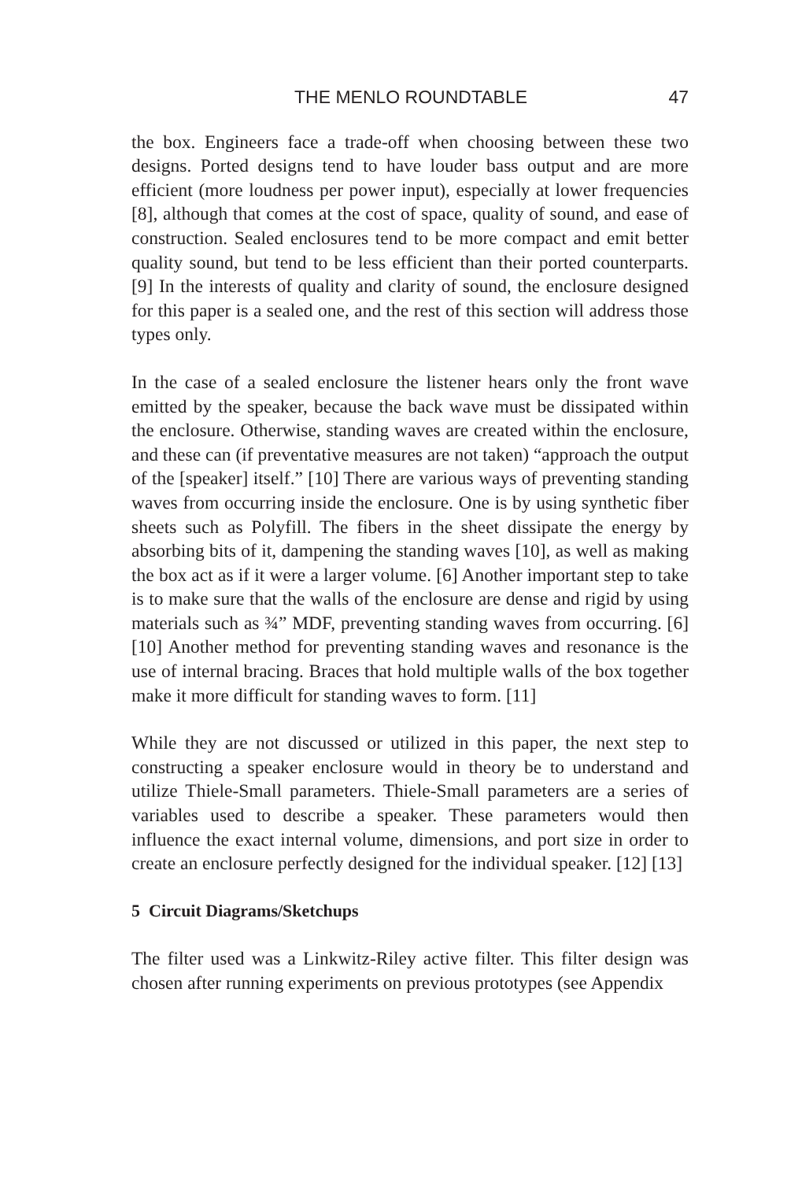THE MENLO ROUNDTABLE 47
the box. Engineers face a trade-off when choosing between these two designs. Ported designs tend to have louder bass output and are more efficient (more loudness per power input), especially at lower frequencies [8], although that comes at the cost of space, quality of sound, and ease of construction. Sealed enclosures tend to be more compact and emit better quality sound, but tend to be less efficient than their ported counterparts. [9] In the interests of quality and clarity of sound, the enclosure designed for this paper is a sealed one, and the rest of this section will address those types only.
In the case of a sealed enclosure the listener hears only the front wave emitted by the speaker, because the back wave must be dissipated within the enclosure. Otherwise, standing waves are created within the enclosure, and these can (if preventative measures are not taken) “approach the output of the [speaker] itself.” [10] There are various ways of preventing standing waves from occurring inside the enclosure. One is by using synthetic fiber sheets such as Polyfill. The fibers in the sheet dissipate the energy by absorbing bits of it, dampening the standing waves [10], as well as making the box act as if it were a larger volume. [6] Another important step to take is to make sure that the walls of the enclosure are dense and rigid by using materials such as ¾” MDF, preventing standing waves from occurring. [6] [10] Another method for preventing standing waves and resonance is the use of internal bracing. Braces that hold multiple walls of the box together make it more difficult for standing waves to form. [11]
While they are not discussed or utilized in this paper, the next step to constructing a speaker enclosure would in theory be to understand and utilize Thiele-Small parameters. Thiele-Small parameters are a series of variables used to describe a speaker. These parameters would then influence the exact internal volume, dimensions, and port size in order to create an enclosure perfectly designed for the individual speaker. [12] [13]
5 Circuit Diagrams/Sketchups
The filter used was a Linkwitz-Riley active filter. This filter design was chosen after running experiments on previous prototypes (see Appendix